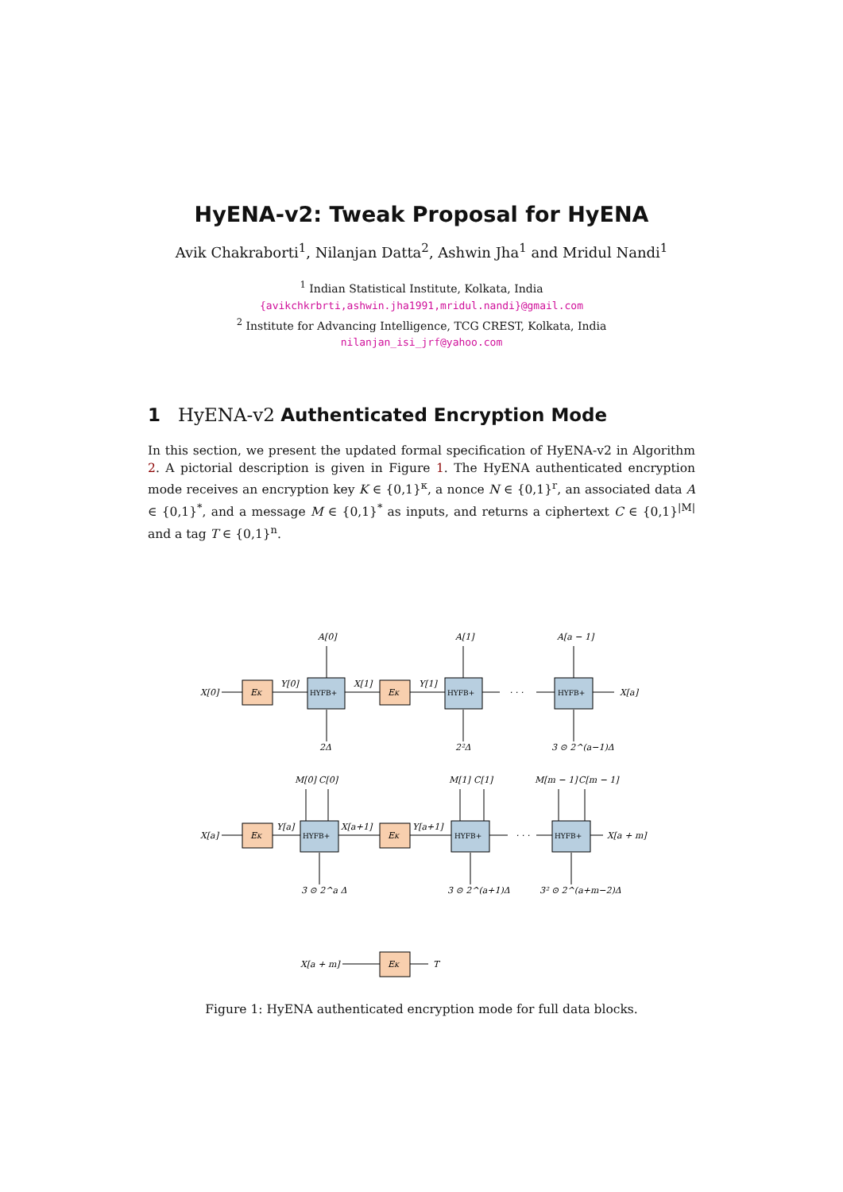HyENA-v2: Tweak Proposal for HyENA
Avik Chakraborti<sup>1</sup>, Nilanjan Datta<sup>2</sup>, Ashwin Jha<sup>1</sup> and Mridul Nandi<sup>1</sup>
<sup>1</sup> Indian Statistical Institute, Kolkata, India
{avikchkrbrti,ashwin.jha1991,mridul.nandi}@gmail.com
<sup>2</sup> Institute for Advancing Intelligence, TCG CREST, Kolkata, India
nilanjan_isi_jrf@yahoo.com
1 HyENA-v2 Authenticated Encryption Mode
In this section, we present the updated formal specification of HyENA-v2 in Algorithm 2. A pictorial description is given in Figure 1. The HyENA authenticated encryption mode receives an encryption key K ∈ {0,1}<sup>κ</sup>, a nonce N ∈ {0,1}<sup>r</sup>, an associated data A ∈ {0,1}<sup>*</sup>, and a message M ∈ {0,1}<sup>*</sup> as inputs, and returns a ciphertext C ∈ {0,1}<sup>|M|</sup> and a tag T ∈ {0,1}<sup>n</sup>.
X[0]
EK
Y[0]
HYFB+
X[1]
EK
Y[1]
HYFB+
· · ·
HYFB+
X[a]
A[0]
A[1]
A[a − 1]
2Δ
2²Δ
3 ⊙ 2^(a−1)Δ
X[a]
EK
Y[a]
HYFB+
X[a+1]
EK
Y[a+1]
HYFB+
· · ·
HYFB+
X[a + m]
M[0]
C[0]
M[1]
C[1]
M[m − 1]
C[m − 1]
3 ⊙ 2^a Δ
3 ⊙ 2^(a+1)Δ
3² ⊙ 2^(a+m−2)Δ
X[a + m]
EK
T
Figure 1: HyENA authenticated encryption mode for full data blocks.